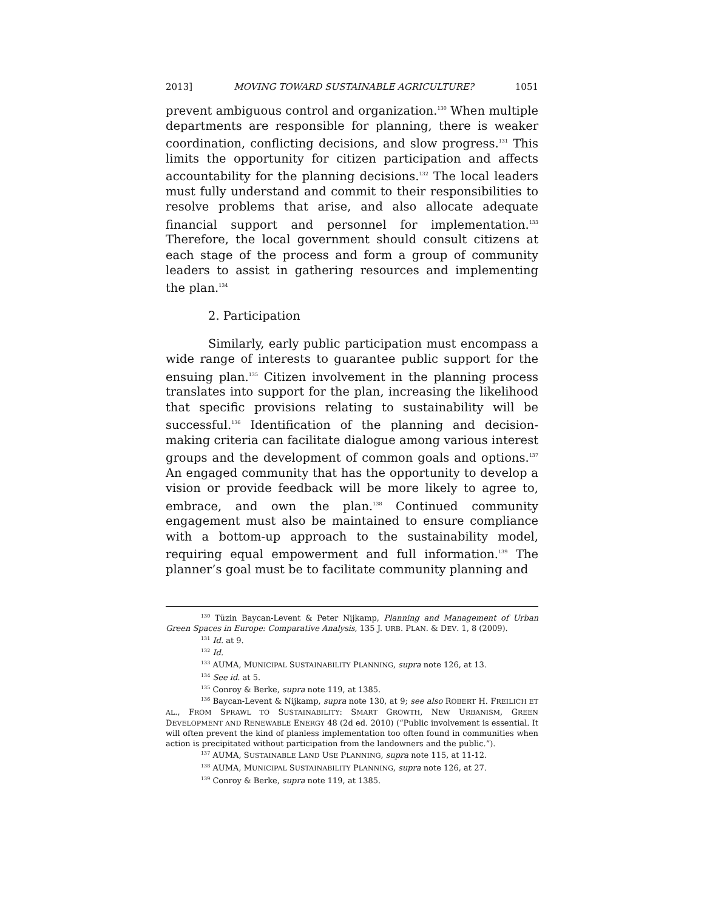2013] MOVING TOWARD SUSTAINABLE AGRICULTURE? 1051
prevent ambiguous control and organization.<sup>130</sup> When multiple departments are responsible for planning, there is weaker coordination, conflicting decisions, and slow progress.<sup>131</sup> This limits the opportunity for citizen participation and affects accountability for the planning decisions.<sup>132</sup> The local leaders must fully understand and commit to their responsibilities to resolve problems that arise, and also allocate adequate financial support and personnel for implementation.<sup>133</sup> Therefore, the local government should consult citizens at each stage of the process and form a group of community leaders to assist in gathering resources and implementing the plan.<sup>134</sup>
2. Participation
Similarly, early public participation must encompass a wide range of interests to guarantee public support for the ensuing plan.<sup>135</sup> Citizen involvement in the planning process translates into support for the plan, increasing the likelihood that specific provisions relating to sustainability will be successful.<sup>136</sup> Identification of the planning and decision-making criteria can facilitate dialogue among various interest groups and the development of common goals and options.<sup>137</sup> An engaged community that has the opportunity to develop a vision or provide feedback will be more likely to agree to, embrace, and own the plan.<sup>138</sup> Continued community engagement must also be maintained to ensure compliance with a bottom-up approach to the sustainability model, requiring equal empowerment and full information.<sup>139</sup> The planner’s goal must be to facilitate community planning and
<sup>130</sup> Tüzin Baycan-Levent & Peter Nijkamp, Planning and Management of Urban Green Spaces in Europe: Comparative Analysis, 135 J. URB. PLAN. & DEV. 1, 8 (2009).
<sup>131</sup> Id. at 9.
<sup>132</sup> Id.
<sup>133</sup> AUMA, MUNICIPAL SUSTAINABILITY PLANNING, supra note 126, at 13.
<sup>134</sup> See id. at 5.
<sup>135</sup> Conroy & Berke, supra note 119, at 1385.
<sup>136</sup> Baycan-Levent & Nijkamp, supra note 130, at 9; see also ROBERT H. FREILICH ET AL., FROM SPRAWL TO SUSTAINABILITY: SMART GROWTH, NEW URBANISM, GREEN DEVELOPMENT AND RENEWABLE ENERGY 48 (2d ed. 2010) (“Public involvement is essential. It will often prevent the kind of planless implementation too often found in communities when action is precipitated without participation from the landowners and the public.”).
<sup>137</sup> AUMA, SUSTAINABLE LAND USE PLANNING, supra note 115, at 11-12.
<sup>138</sup> AUMA, MUNICIPAL SUSTAINABILITY PLANNING, supra note 126, at 27.
<sup>139</sup> Conroy & Berke, supra note 119, at 1385.